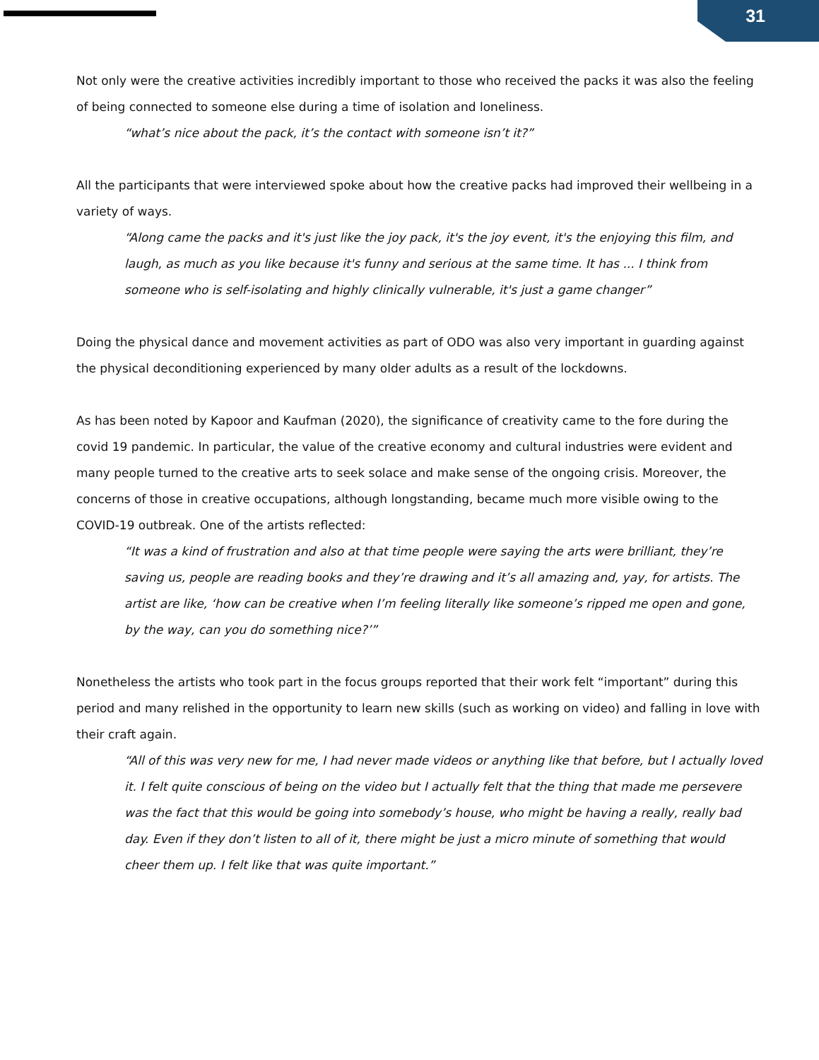31
Not only were the creative activities incredibly important to those who received the packs it was also the feeling of being connected to someone else during a time of isolation and loneliness.
“what’s nice about the pack, it’s the contact with someone isn’t it?”
All the participants that were interviewed spoke about how the creative packs had improved their wellbeing in a variety of ways.
“Along came the packs and it's just like the joy pack, it's the joy event, it's the enjoying this film, and laugh, as much as you like because it's funny and serious at the same time. It has ... I think from someone who is self-isolating and highly clinically vulnerable, it's just a game changer”
Doing the physical dance and movement activities as part of ODO was also very important in guarding against the physical deconditioning experienced by many older adults as a result of the lockdowns.
As has been noted by Kapoor and Kaufman (2020), the significance of creativity came to the fore during the covid 19 pandemic. In particular, the value of the creative economy and cultural industries were evident and many people turned to the creative arts to seek solace and make sense of the ongoing crisis. Moreover, the concerns of those in creative occupations, although longstanding, became much more visible owing to the COVID-19 outbreak. One of the artists reflected:
“It was a kind of frustration and also at that time people were saying the arts were brilliant, they’re saving us, people are reading books and they’re drawing and it’s all amazing and, yay, for artists. The artist are like, ‘how can be creative when I’m feeling literally like someone’s ripped me open and gone, by the way, can you do something nice?’”
Nonetheless the artists who took part in the focus groups reported that their work felt “important” during this period and many relished in the opportunity to learn new skills (such as working on video) and falling in love with their craft again.
“All of this was very new for me, I had never made videos or anything like that before, but I actually loved it. I felt quite conscious of being on the video but I actually felt that the thing that made me persevere was the fact that this would be going into somebody’s house, who might be having a really, really bad day. Even if they don’t listen to all of it, there might be just a micro minute of something that would cheer them up. I felt like that was quite important.”